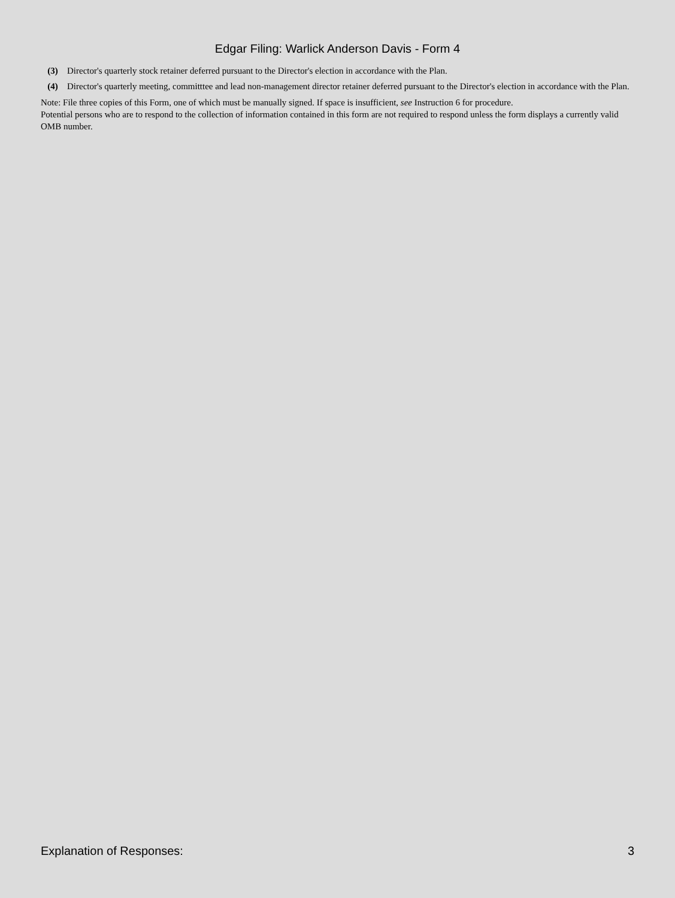Edgar Filing: Warlick Anderson Davis - Form 4
| (3) | Director's quarterly stock retainer deferred pursuant to the Director's election in accordance with the Plan. |
| (4) | Director's quarterly meeting, committtee and lead non-management director retainer deferred pursuant to the Director's election in accordance with the Plan. |
Note: File three copies of this Form, one of which must be manually signed. If space is insufficient, see Instruction 6 for procedure.
Potential persons who are to respond to the collection of information contained in this form are not required to respond unless the form displays a currently valid OMB number.
Explanation of Responses: 3